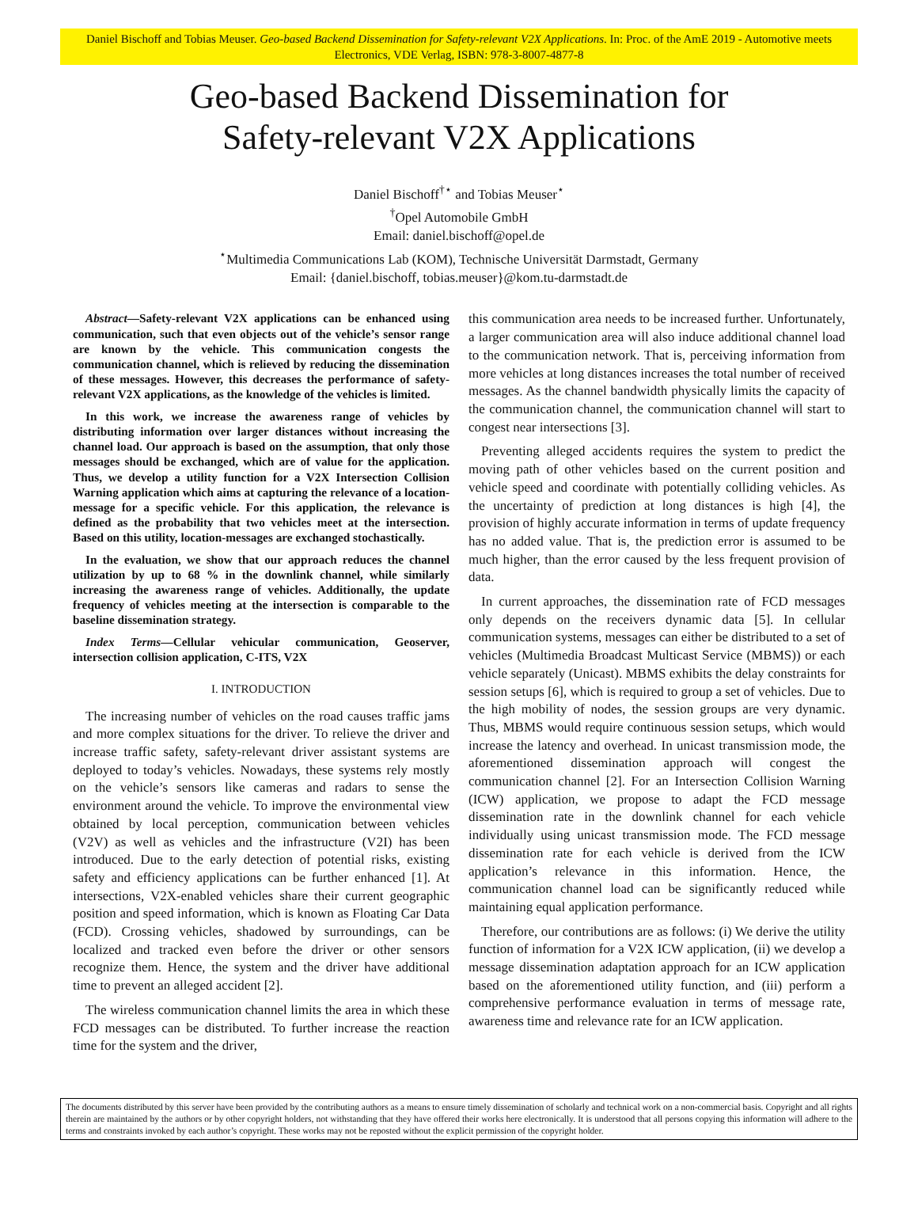Daniel Bischoff and Tobias Meuser. Geo-based Backend Dissemination for Safety-relevant V2X Applications. In: Proc. of the AmE 2019 - Automotive meets Electronics, VDE Verlag, ISBN: 978-3-8007-4877-8
Geo-based Backend Dissemination for
Safety-relevant V2X Applications
Daniel Bischoff<sup>†⋆</sup> and Tobias Meuser<sup>⋆</sup>
<sup>†</sup> Opel Automobile GmbH
Email: daniel.bischoff@opel.de
<sup>⋆</sup>Multimedia Communications Lab (KOM), Technische Universität Darmstadt, Germany
Email: {daniel.bischoff, tobias.meuser}@kom.tu-darmstadt.de
Abstract—Safety-relevant V2X applications can be enhanced using communication, such that even objects out of the vehicle’s sensor range are known by the vehicle. This communication congests the communication channel, which is relieved by reducing the dissemination of these messages. However, this decreases the performance of safety-relevant V2X applications, as the knowledge of the vehicles is limited.
In this work, we increase the awareness range of vehicles by distributing information over larger distances without increasing the channel load. Our approach is based on the assumption, that only those messages should be exchanged, which are of value for the application. Thus, we develop a utility function for a V2X Intersection Collision Warning application which aims at capturing the relevance of a location-message for a specific vehicle. For this application, the relevance is defined as the probability that two vehicles meet at the intersection. Based on this utility, location-messages are exchanged stochastically.
In the evaluation, we show that our approach reduces the channel utilization by up to 68 % in the downlink channel, while similarly increasing the awareness range of vehicles. Additionally, the update frequency of vehicles meeting at the intersection is comparable to the baseline dissemination strategy.
Index Terms—Cellular vehicular communication, Geoserver, intersection collision application, C-ITS, V2X
I. INTRODUCTION
The increasing number of vehicles on the road causes traffic jams and more complex situations for the driver. To relieve the driver and increase traffic safety, safety-relevant driver assistant systems are deployed to today’s vehicles. Nowadays, these systems rely mostly on the vehicle’s sensors like cameras and radars to sense the environment around the vehicle. To improve the environmental view obtained by local perception, communication between vehicles (V2V) as well as vehicles and the infrastructure (V2I) has been introduced. Due to the early detection of potential risks, existing safety and efficiency applications can be further enhanced [1]. At intersections, V2X-enabled vehicles share their current geographic position and speed information, which is known as Floating Car Data (FCD). Crossing vehicles, shadowed by surroundings, can be localized and tracked even before the driver or other sensors recognize them. Hence, the system and the driver have additional time to prevent an alleged accident [2].
The wireless communication channel limits the area in which these FCD messages can be distributed. To further increase the reaction time for the system and the driver,
this communication area needs to be increased further. Unfortunately, a larger communication area will also induce additional channel load to the communication network. That is, perceiving information from more vehicles at long distances increases the total number of received messages. As the channel bandwidth physically limits the capacity of the communication channel, the communication channel will start to congest near intersections [3].
Preventing alleged accidents requires the system to predict the moving path of other vehicles based on the current position and vehicle speed and coordinate with potentially colliding vehicles. As the uncertainty of prediction at long distances is high [4], the provision of highly accurate information in terms of update frequency has no added value. That is, the prediction error is assumed to be much higher, than the error caused by the less frequent provision of data.
In current approaches, the dissemination rate of FCD messages only depends on the receivers dynamic data [5]. In cellular communication systems, messages can either be distributed to a set of vehicles (Multimedia Broadcast Multicast Service (MBMS)) or each vehicle separately (Unicast). MBMS exhibits the delay constraints for session setups [6], which is required to group a set of vehicles. Due to the high mobility of nodes, the session groups are very dynamic. Thus, MBMS would require continuous session setups, which would increase the latency and overhead. In unicast transmission mode, the aforementioned dissemination approach will congest the communication channel [2]. For an Intersection Collision Warning (ICW) application, we propose to adapt the FCD message dissemination rate in the downlink channel for each vehicle individually using unicast transmission mode. The FCD message dissemination rate for each vehicle is derived from the ICW application’s relevance in this information. Hence, the communication channel load can be significantly reduced while maintaining equal application performance.
Therefore, our contributions are as follows: (i) We derive the utility function of information for a V2X ICW application, (ii) we develop a message dissemination adaptation approach for an ICW application based on the aforementioned utility function, and (iii) perform a comprehensive performance evaluation in terms of message rate, awareness time and relevance rate for an ICW application.
The documents distributed by this server have been provided by the contributing authors as a means to ensure timely dissemination of scholarly and technical work on a non-commercial basis. Copyright and all rights therein are maintained by the authors or by other copyright holders, not withstanding that they have offered their works here electronically. It is understood that all persons copying this information will adhere to the terms and constraints invoked by each author’s copyright. These works may not be reposted without the explicit permission of the copyright holder.